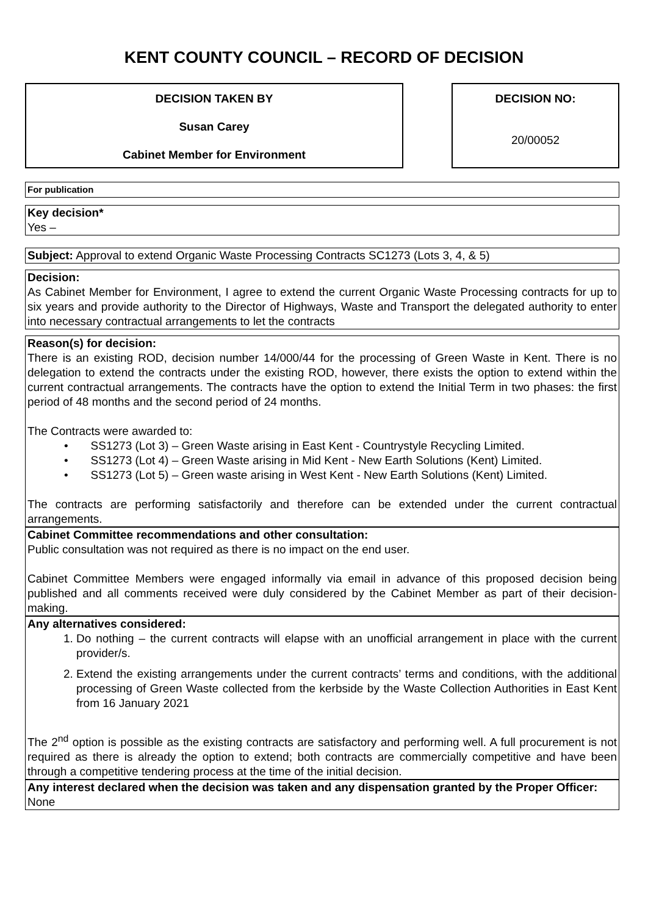KENT COUNTY COUNCIL – RECORD OF DECISION
DECISION TAKEN BY
Susan Carey
Cabinet Member for Environment
DECISION NO:
20/00052
For publication
Key decision*
Yes –
Subject: Approval to extend Organic Waste Processing Contracts SC1273 (Lots 3, 4, & 5)
Decision:
As Cabinet Member for Environment, I agree to extend the current Organic Waste Processing contracts for up to six years and provide authority to the Director of Highways, Waste and Transport the delegated authority to enter into necessary contractual arrangements to let the contracts
Reason(s) for decision:
There is an existing ROD, decision number 14/000/44 for the processing of Green Waste in Kent. There is no delegation to extend the contracts under the existing ROD, however, there exists the option to extend within the current contractual arrangements. The contracts have the option to extend the Initial Term in two phases: the first period of 48 months and the second period of 24 months.
The Contracts were awarded to:
• SS1273 (Lot 3) – Green Waste arising in East Kent - Countrystyle Recycling Limited.
• SS1273 (Lot 4) – Green Waste arising in Mid Kent - New Earth Solutions (Kent) Limited.
• SS1273 (Lot 5) – Green waste arising in West Kent - New Earth Solutions (Kent) Limited.
The contracts are performing satisfactorily and therefore can be extended under the current contractual arrangements.
Cabinet Committee recommendations and other consultation:
Public consultation was not required as there is no impact on the end user.
Cabinet Committee Members were engaged informally via email in advance of this proposed decision being published and all comments received were duly considered by the Cabinet Member as part of their decision-making.
Any alternatives considered:
1. Do nothing – the current contracts will elapse with an unofficial arrangement in place with the current provider/s.
2. Extend the existing arrangements under the current contracts’ terms and conditions, with the additional processing of Green Waste collected from the kerbside by the Waste Collection Authorities in East Kent from 16 January 2021
The 2<sup>nd</sup> option is possible as the existing contracts are satisfactory and performing well. A full procurement is not required as there is already the option to extend; both contracts are commercially competitive and have been through a competitive tendering process at the time of the initial decision.
Any interest declared when the decision was taken and any dispensation granted by the Proper Officer:
None